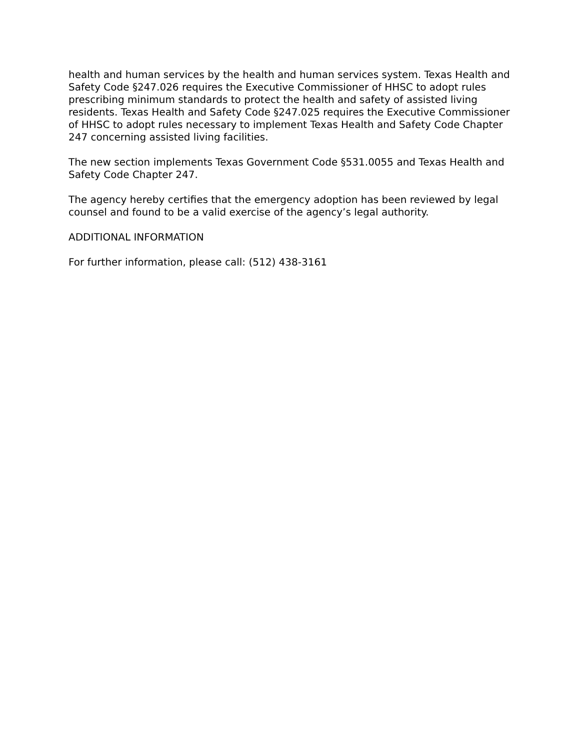health and human services by the health and human services system. Texas Health and Safety Code §247.026 requires the Executive Commissioner of HHSC to adopt rules prescribing minimum standards to protect the health and safety of assisted living residents. Texas Health and Safety Code §247.025 requires the Executive Commissioner of HHSC to adopt rules necessary to implement Texas Health and Safety Code Chapter 247 concerning assisted living facilities.
The new section implements Texas Government Code §531.0055 and Texas Health and Safety Code Chapter 247.
The agency hereby certifies that the emergency adoption has been reviewed by legal counsel and found to be a valid exercise of the agency’s legal authority.
ADDITIONAL INFORMATION
For further information, please call: (512) 438-3161